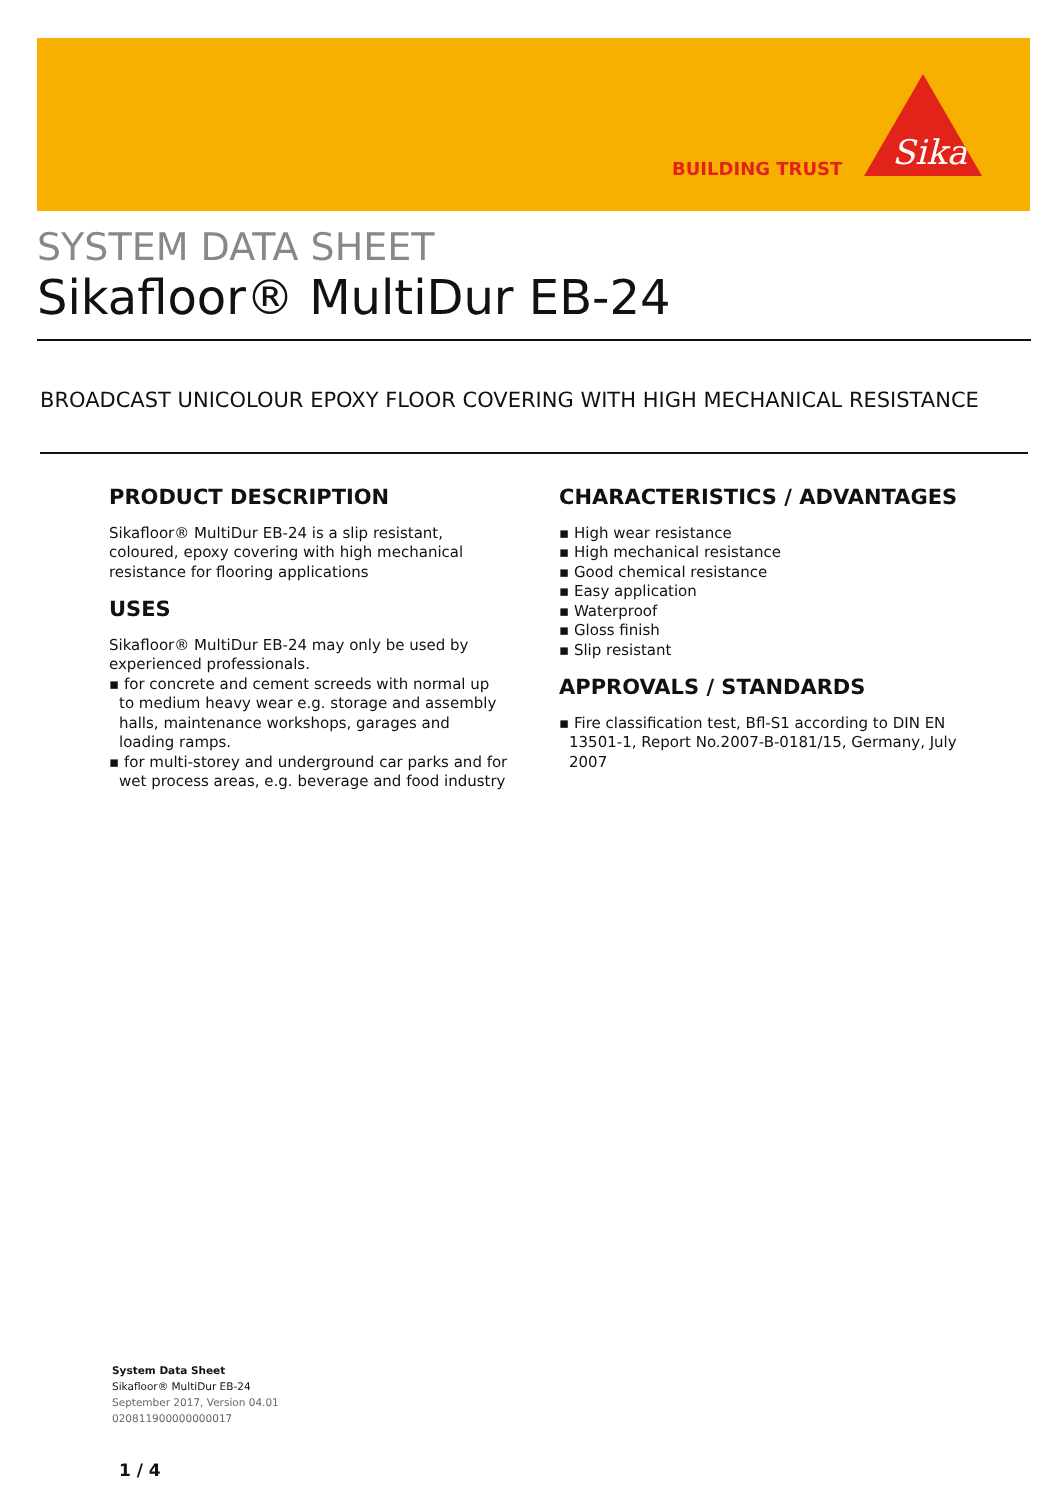BUILDING TRUST
Sika
SYSTEM DATA SHEET
Sikafloor® MultiDur EB-24
BROADCAST UNICOLOUR EPOXY FLOOR COVERING WITH HIGH MECHANICAL RESISTANCE
PRODUCT DESCRIPTION
Sikafloor® MultiDur EB-24 is a slip resistant, coloured, epoxy covering with high mechanical resistance for flooring applications
USES
Sikafloor® MultiDur EB-24 may only be used by experienced professionals.
▪ for concrete and cement screeds with normal up to medium heavy wear e.g. storage and assembly halls, maintenance workshops, garages and loading ramps.
▪ for multi-storey and underground car parks and for wet process areas, e.g. beverage and food industry
CHARACTERISTICS / ADVANTAGES
▪ High wear resistance
▪ High mechanical resistance
▪ Good chemical resistance
▪ Easy application
▪ Waterproof
▪ Gloss finish
▪ Slip resistant
APPROVALS / STANDARDS
▪ Fire classification test, Bfl-S1 according to DIN EN 13501-1, Report No.2007-B-0181/15, Germany, July 2007
System Data Sheet
Sikafloor® MultiDur EB-24
September 2017, Version 04.01
020811900000000017
1 / 4